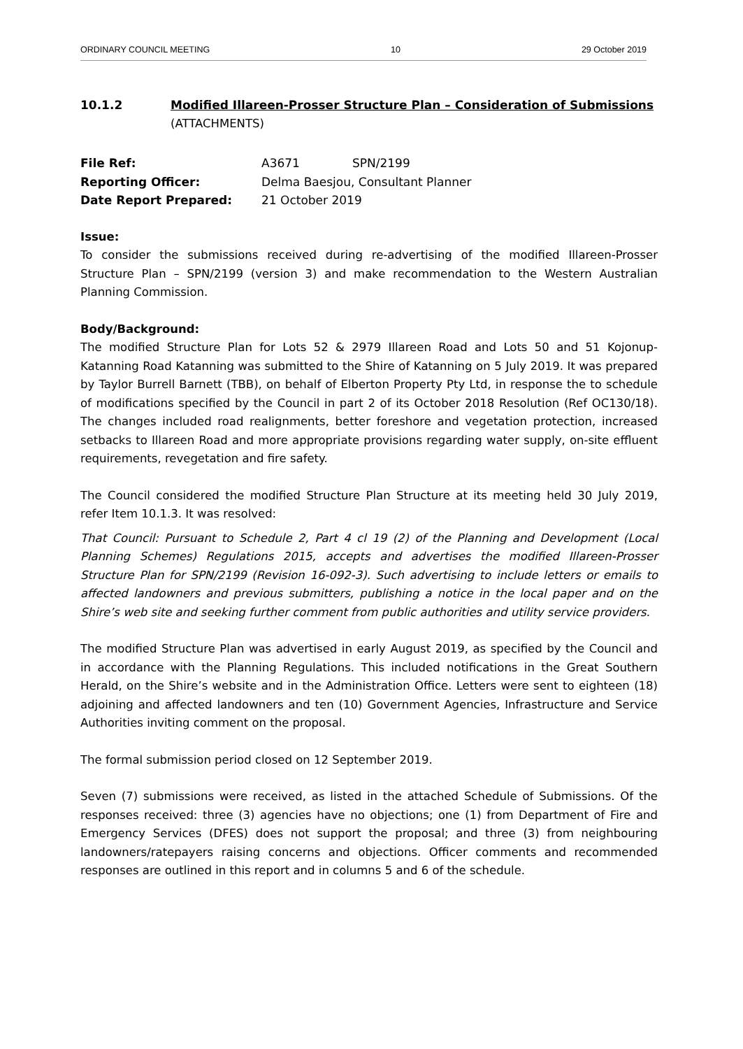ORDINARY COUNCIL MEETING 10 29 October 2019
10.1.2 Modified Illareen-Prosser Structure Plan – Consideration of Submissions
(ATTACHMENTS)
| File Ref: | A3671 | SPN/2199 |
| Reporting Officer: | Delma Baesjou, Consultant Planner | |
| Date Report Prepared: | 21 October 2019 | |
Issue:
To consider the submissions received during re-advertising of the modified Illareen-Prosser Structure Plan – SPN/2199 (version 3) and make recommendation to the Western Australian Planning Commission.
Body/Background:
The modified Structure Plan for Lots 52 & 2979 Illareen Road and Lots 50 and 51 Kojonup-Katanning Road Katanning was submitted to the Shire of Katanning on 5 July 2019. It was prepared by Taylor Burrell Barnett (TBB), on behalf of Elberton Property Pty Ltd, in response the to schedule of modifications specified by the Council in part 2 of its October 2018 Resolution (Ref OC130/18). The changes included road realignments, better foreshore and vegetation protection, increased setbacks to Illareen Road and more appropriate provisions regarding water supply, on-site effluent requirements, revegetation and fire safety.
The Council considered the modified Structure Plan Structure at its meeting held 30 July 2019, refer Item 10.1.3. It was resolved:
That Council: Pursuant to Schedule 2, Part 4 cl 19 (2) of the Planning and Development (Local Planning Schemes) Regulations 2015, accepts and advertises the modified Illareen-Prosser Structure Plan for SPN/2199 (Revision 16-092-3). Such advertising to include letters or emails to affected landowners and previous submitters, publishing a notice in the local paper and on the Shire’s web site and seeking further comment from public authorities and utility service providers.
The modified Structure Plan was advertised in early August 2019, as specified by the Council and in accordance with the Planning Regulations. This included notifications in the Great Southern Herald, on the Shire’s website and in the Administration Office. Letters were sent to eighteen (18) adjoining and affected landowners and ten (10) Government Agencies, Infrastructure and Service Authorities inviting comment on the proposal.
The formal submission period closed on 12 September 2019.
Seven (7) submissions were received, as listed in the attached Schedule of Submissions. Of the responses received: three (3) agencies have no objections; one (1) from Department of Fire and Emergency Services (DFES) does not support the proposal; and three (3) from neighbouring landowners/ratepayers raising concerns and objections. Officer comments and recommended responses are outlined in this report and in columns 5 and 6 of the schedule.